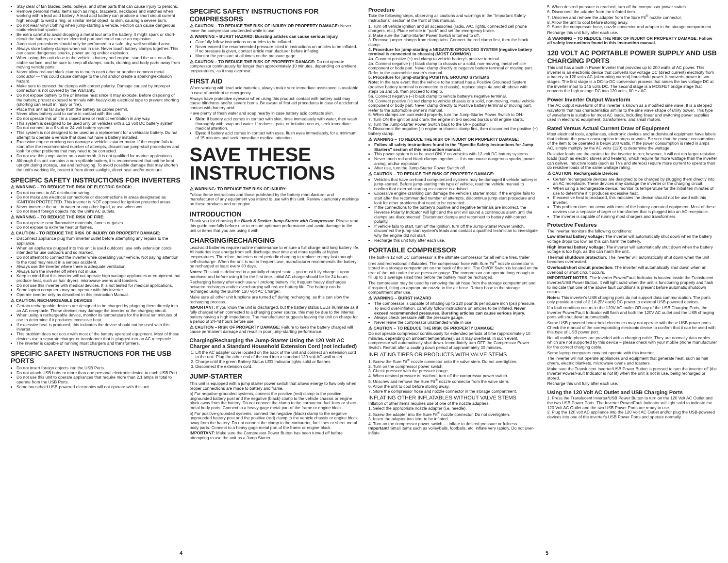Stay clear of fan blades, belts, pulleys, and other parts that can cause injury to persons.
Remove personal metal items such as rings, bracelets, necklaces and watches when working with a lead acid battery. A lead acid battery can produce a short circuit current high enough to weld a ring, or similar metal object, to skin, causing a severe burn.
Do not wear vinyl clothing when jump-starting a vehicle. Friction can cause dangerous static-electrical sparks.
Be extra careful to avoid dropping a metal tool onto the battery. It might spark or short-circuit the battery or another electrical part and could cause an explosion.
Jump-start procedures should only be performed in a safe, dry, well-ventilated area.
Always store battery clamps when not in use. Never touch battery clamps together. This can cause dangerous sparks, power arcing and/or explosion.
When using this unit close to the vehicle's battery and engine, stand the unit on a flat, stable surface, and be sure to keep all clamps, cords, clothing and body parts away from moving vehicle parts.
Never allow red and black clamps to touch each other or another common metal conductor — this could cause damage to the unit and/or create a sparking/explosion hazard.
Make sure to connect the clamps with correct polarity. Damage caused by improper connection is not covered by the Warranty.
Do not expose battery to fire or intense heat since it may explode. Before disposing of the battery, protect exposed terminals with heavy-duty electrical tape to prevent shorting (shorting can result in injury or fire).
Place this unit as far away from the battery as cables permit.
Never allow battery acid to come in contact with this unit.
Do not operate this unit in a closed area or restrict ventilation in any way.
This system is designed to be used only on vehicles with a 12 volt DC battery system. Do not connect to a 6 volt or 24 volt battery system.
This system is not designed to be used as a replacement for a vehicular battery. Do not attempt to operate a vehicle that does not have a battery installed.
Excessive engine cranking can damage a vehicle's starter motor. If the engine fails to start after the recommended number of attempts, discontinue jump-start procedures and look for other problems that may need to be corrected.
Do not use this jump starter on a watercraft. It is not qualified for marine applications.
Although this unit contains a non-spillable battery, it is recommended that unit be kept upright during storage, use and recharging. To avoid possible damage that may shorten the unit's working life, protect it from direct sunlight, direct heat and/or moisture.
SPECIFIC SAFETY INSTRUCTIONS FOR INVERTERS
⚠ WARNING – TO REDUCE THE RISK OF ELECTRIC SHOCK:
Do not connect to AC distribution wiring.
Do not make any electrical connections or disconnections in areas designated as IGNITION PROTECTED. This inverter is NOT approved for ignition protected areas.
Never immerse the unit in water or any other liquid, or use when wet.
Do not insert foreign objects into the unit's AC outlets.
⚠ WARNING – TO REDUCE THE RISK OF FIRE:
Do not operate near flammable materials, fumes or gases.
Do not expose to extreme heat or flames.
⚠ CAUTION – TO REDUCE THE RISK OF INJURY OR PROPERTY DAMAGE:
Disconnect appliance plug from inverter outlet before attempting any repairs to the appliance.
When an appliance plugged into this unit is used outdoors, use only extension cords intended for use outdoors and so marked.
Do not attempt to connect the inverter while operating your vehicle. Not paying attention to the road may result in a serious accident.
Always use the inverter where there is adequate ventilation.
Always turn the inverter off when not in use.
Keep in mind that this inverter will not operate high wattage appliances or equipment that produce heat, such as hair dryers, microwave ovens and toasters.
Do not use this inverter with medical devices. It is not tested for medical applications.
Some laptop computers may not operate with this inverter.
Operate inverter only as described in this Instruction Manual.
⚠ CAUTION: RECHARGEABLE DEVICES
Certain rechargeable devices are designed to be charged by plugging them directly into an AC receptacle. These devices may damage the inverter or the charging circuit.
When using a rechargeable device, monitor its temperature for the initial ten minutes of use to determine if it produces excessive heat.
If excessive heat is produced, this indicates the device should not be used with this inverter.
This problem does not occur with most of the battery-operated equipment. Most of these devices use a separate charger or transformer that is plugged into an AC receptacle.
The inverter is capable of running most chargers and transformers.
SPECIFIC SAFETY INSTRUCTIONS FOR THE USB PORTS
Do not insert foreign objects into the USB Ports.
Do not attach USB hubs or more than one personal electronic device to each USB Port.
Do not use this unit to operate appliances that require more than 2.1 amps in total to operate from the USB Ports.
Some household USB-powered electronics will not operate with this unit.
SPECIFIC SAFETY INSTRUCTIONS FOR COMPRESSORS
⚠ CAUTION – TO REDUCE THE RISK OF INJURY OR PROPERTY DAMAGE: Never leave the compressor unattended while in use.
⚠ WARNING – BURST HAZARD: Bursting articles can cause serious injury.
Carefully follow instructions on articles to be inflated.
Never exceed the recommended pressure listed in instructions on articles to be inflated. If no pressure is given, contact article manufacturer before inflating.
Monitor the pressure at all times on the pressure gage.
⚠ CAUTION – TO REDUCE THE RISK OF PROPERTY DAMAGE: Do not operate compressor continuously for longer than approximately 10 minutes, depending on ambient temperatures, as it may overheat.
FIRST AID
When working with lead acid batteries, always make sure immediate assistance is available in case of accident or emergency.
Always have protective eyewear when using this product: contact with battery acid may cause blindness and/or severe burns. Be aware of first aid procedures in case of accidental contact with battery acid.
Have plenty of fresh water and soap nearby in case battery acid contacts skin.
Skin: If battery acid comes in contact with skin, rinse immediately with water, then wash thoroughly with soap and water. If redness, pain, or irritation occurs, seek immediate medical attention.
Eyes: If battery acid comes in contact with eyes, flush eyes immediately, for a minimum of 15 minutes and seek immediate medical attention.
SAVE THESE
INSTRUCTIONS
⚠ WARNING: TO REDUCE THE RISK OF INJURY:
Follow these instructions and those published by the battery manufacturer and manufacturer of any equipment you intend to use with this unit. Review cautionary markings on these products and on engine.
INTRODUCTION
Thank you for choosing the Black & Decker Jump-Starter with Compressor. Please read this guide carefully before use to ensure optimum performance and avoid damage to the unit or items that you are using it with.
CHARGING/RECHARGING
Lead-acid batteries require routine maintenance to ensure a full charge and long battery life. All batteries lose energy from self-discharge over time and more rapidly at higher temperatures. Therefore, batteries need periodic charging to replace energy lost through self-discharge. When the unit is not in frequent use, manufacturer recommends the battery be recharged at least every 30 days.
Notes: This unit is delivered in a partially charged state – you must fully charge it upon purchase and before using it for the first time. Initial AC charge should be for 24 hours.
Recharging battery after each use will prolong battery life; frequent heavy discharges between recharges and/or overcharging will reduce battery life. The battery can be recharged using the Built-In 120 Volt AC Charger.
Make sure all other unit functions are turned off during recharging, as this can slow the recharging process.
IMPORTANT: If you know the unit is discharged, but the battery status LEDs illuminate as if fully charged when connected to a charging power source, this may be due to the internal battery having a high impedance. The manufacturer suggests leaving the unit on charge for a period of 24-48 hours before use.
⚠ CAUTION – RISK OF PROPERTY DAMAGE: Failure to keep the battery charged will cause permanent damage and result in poor jump-starting performance.
Charging/Recharging the Jump-Starter Using the 120 Volt AC Charger and a Standard Household Extension Cord (not included)
1. Lift the AC adapter cover located on the back of the unit and connect an extension cord to the unit. Plug the other end of the cord into a standard 120-volt AC wall outlet.
2. Charge until the green Battery Status LED Indicator lights solid or flashes.
3. Disconnect the extension cord.
JUMP-STARTER
This unit is equipped with a jump starter power switch that allows energy to flow only when proper connections are made to battery and frame.
a) For negative-grounded systems, connect the positive (red) clamp to the positive ungrounded battery post and the negative (black) clamp to the vehicle chassis or engine block away from the battery. Do not connect the clamp to the carburetor, fuel lines or sheet-metal body parts. Connect to a heavy gage metal part of the frame or engine block.
b) For positive-grounded systems, connect the negative (black) clamp to the negative ungrounded battery post and the positive (red) clamp to the vehicle chassis or engine block away from the battery. Do not connect the clamp to the carburetor, fuel lines or sheet-metal body parts. Connect to a heavy gage metal part of the frame or engine block.
IMPORTANT: Make sure the Compressor Power Button has been turned off before attempting to use the unit as a Jump Starter.
Procedure
Take the following steps, observing all cautions and warnings in the "Important Safety Instructions" section at the front of this manual.
1. Turn off vehicle ignition and all accessories (radio, A/C, lights, connected cell phone chargers, etc.). Place vehicle in "park" and set the emergency brake.
2. Make sure the Jump-Starter Power Switch is turned to off.
3. Remove jumper clamps from clamp tabs. Connect the red clamp first, then the black clamp.
4. Procedure for jump-starting a NEGATIVE GROUNDED SYSTEM (negative battery terminal is connected to chassis) (MOST COMMON)
4a. Connect positive (+) red clamp to vehicle battery's positive terminal.
4b. Connect negative (–) black clamp to chassis or a solid, non-moving, metal vehicle component or body part. Never clamp directly to negative battery terminal or moving part. Refer to the automobile owner's manual.
5. Procedure for jump-starting POSITIVE GROUND SYSTEMS
Note: In the rare event that the vehicle to be started has a Positive Grounded System (positive battery terminal is connected to chassis), replace steps 4a and 4b above with steps 5a and 5b, then proceed to step 6.
5a. Connect negative (–) black clamp to vehicle battery's negative terminal.
5b. Connect positive (+) red clamp to vehicle chassis or a solid, non-moving, metal vehicle component or body part. Never clamp directly to Positive battery terminal or moving part. Refer to the automobile owner's manual.
6. When clamps are connected properly, turn the Jump-Starter Power Switch to ON.
7. Turn ON the ignition and crank the engine in 5-6 second bursts until engine starts.
8. Turn the Jump-Starter Power Switch back to the OFF position.
9. Disconnect the negative (–) engine or chassis clamp first, then disconnect the positive (+) battery clamp.
⚠ WARNING – TO REDUCE THE RISK OF INJURY OR PROPERTY DAMAGE:
Follow all safety instructions found in the "Specific Safety Instructions for Jump Starters" section of this instruction manual.
This power system is to be used ONLY on vehicles with 12-volt DC battery systems.
Never touch red and black clamps together — this can cause dangerous sparks, power arcing, and/or explosion.
After use, turn the Jump-Starter Power Switch off.
⚠ CAUTION – TO REDUCE THE RISK OF PROPERTY DAMAGE:
Vehicles that have on-board computerized systems may be damaged if vehicle battery is jump-started. Before jump-starting this type of vehicle, read the vehicle manual to confirm that external-starting assistance is advised.
Excessive engine cranking can damage the vehicle's starter motor. If the engine fails to start after the recommended number of attempts, discontinue jump-start procedure and look for other problems that need to be corrected.
If the connections to the battery's positive and negative terminals are incorrect, the Reverse Polarity Indicator will light and the unit will sound a continuous alarm until the clamps are disconnected. Disconnect clamps and reconnect to battery with correct polarity.
If vehicle fails to start, turn off the ignition, turn off the Jump-Starter Power Switch, disconnect the jump-start system's leads and contact a qualified technician to investigate why the engine did not start.
Recharge this unit fully after each use.
PORTABLE COMPRESSOR
The built-in 12 volt DC compressor is the ultimate compressor for all vehicle tires, trailer tires and recreational inflatables. The compressor hose with Sure Fit<sup>®</sup> nozzle connector is stored in a storage compartment on the back of the unit. The On/Off Switch is located on the rear of the unit under the air pressure gauge. The compressor can operate long enough to fill up to 3 average sized tires before the battery must be recharged.
The compressor may be used by removing the air hose from the storage compartment and if required, fitting an appropriate nozzle to the air hose. Return hose to the storage compartment after use.
⚠ WARNING – BURST HAZARD
The compressor is capable of inflating up to 120 pounds per square inch (psi) pressure. To avoid over-inflation, carefully follow instructions on articles to be inflated. Never exceed recommended pressures. Bursting articles can cause serious injury.
Always check pressure with the pressure gauge.
Never leave the compressor unattended while in use.
⚠ CAUTION – TO REDUCE THE RISK OF PROPERTY DAMAGE:
Do not operate compressor continuously for extended periods of time (approximately 10 minutes, depending on ambient temperatures), as it may overheat. In such event, compressor will automatically shut down. Immediately turn OFF the Compressor Power Switch. Restart after a cooling down period of approximately 30 minutes.
INFLATING TIRES OR PRODUCTS WITH VALVE STEMS
1. Screw the Sure Fit<sup>®</sup> nozzle connector onto the valve stem. Do not overtighten.
2. Turn on the compressor power switch.
3. Check pressure with the pressure gauge.
4. When desired pressure is reached, turn off the compressor power switch.
5. Unscrew and remove the Sure Fit<sup>®</sup> nozzle connector from the valve stem.
6. Allow the unit to cool before storing away.
7. Store the compressor hose and nozzle connector in the storage compartment.
INFLATING OTHER INFLATABLES WITHOUT VALVE STEMS
Inflation of other items requires use of one of the nozzle adapters.
1. Select the appropriate nozzle adapter (i.e, needle).
2. Screw the adapter into the Sure Fit<sup>®</sup> nozzle connector. Do not overtighten.
3. Insert the adapter into item to be inflated.
4. Turn on the compressor power switch — inflate to desired pressure or fullness. Important! Small items such as volleyballs, footballs, etc. inflate very rapidly. Do not over-inflate.
5. When desired pressure is reached, turn off the compressor power switch.
6. Disconnect the adapter from the inflated item.
7. Unscrew and remove the adapter from the Sure Fit<sup>®</sup> nozzle connector.
8. Allow the unit to cool before storing away.
9. Store the compressor hose, nozzle connector and adapter in the storage compartment.
Recharge this unit fully after each use.
⚠ WARNING – TO REDUCE THE RISK OF INJURY OR PROPERTY DAMAGE: Follow all safety instructions found in this instruction manual.
120 VOLT AC PORTABLE POWER SUPPLY AND USB CHARGING PORTS
This unit has a built-in Power Inverter that provides up to 200 watts of AC power. This inverter is an electronic device that converts low voltage DC (direct current) electricity from a battery to 120 volts AC (alternating current) household power. It converts power in two stages. The first stage is a DC-to-DC conversion process that raises the low voltage DC at the inverter input to 145 volts DC. The second stage is a MOSFET bridge stage that converts the high voltage DC into 120 volts, 60 Hz AC.
Power Inverter Output Waveform
The AC output waveform of this inverter is known as a modified sine wave. It is a stepped waveform that has characteristics similar to the sine wave shape of utility power. This type of waveform is suitable for most AC loads, including linear and switching power supplies used in electronic equipment, transformers, and small motors.
Rated Versus Actual Current Draw of Equipment
Most electrical tools, appliances, electronic devices and audio/visual equipment have labels that indicate the power consumption in amps or watts. Be sure that the power consumption of the item to be operated is below 200 watts. If the power consumption is rated in amps AC, simply multiply by the AC volts (120) to determine the wattage.
Resistive loads are the easiest for the inverter to run; however, it will not run larger resistive loads (such as electric stoves and heaters), which require far more wattage than the inverter can deliver. Inductive loads (such as TVs and stereos) require more current to operate than do resistive loads of the same wattage rating.
⚠ CAUTION: Rechargeable Devices
Certain rechargeable devices are designed to be charged by plugging them directly into an AC receptacle. These devices may damage the inverter or the charging circuit.
When using a rechargeable device, monitor its temperature for the initial ten minutes of use to determine if it produces excessive heat.
If excessive heat is produced, this indicates the device should not be used with this inverter.
This problem does not occur with most of the battery-operated equipment. Most of these devices use a separate charger or transformer that is plugged into an AC receptacle.
The inverter is capable of running most chargers and transformers.
Protective Features
The inverter monitors the following conditions:
Low internal battery voltage: The inverter will automatically shut down when the battery voltage drops too low, as this can harm the battery.
High internal battery voltage: The inverter will automatically shut down when the battery voltage is too high, as this can harm the unit.
Thermal shutdown protection: The inverter will automatically shut down when the unit becomes overheated.
Overload/short circuit protection: The inverter will automatically shut down when an overload or short circuit occurs.
IMPORTANT NOTES: The Inverter Power/Fault Indicator is located inside the Translucent Inverter/USB Power Button. It will light solid when the unit is functioning properly and flash to indicate that one of the above fault conditions is present before automatic shutdown occurs.
Notes: This inverter's USB charging ports do not support data communication. The ports only provide a total of 2.1A (5V each) DC power to external USB-powered devices.
If a fault condition occurs in the 120V AC outlet OR any of the USB Charging Ports, the Inverter Power/Fault Indicator will flash and both the 120V AC outlet and the USB charging ports will shut down automatically.
Some USB-powered household electronics may not operate with these USB power ports. Check the manual of the corresponding electronic device to confirm that it can be used with this type of USB power port.
Not all mobile phones are provided with a charging cable. They are normally data cables which are not supported by this device – please check with your mobile phone manufacturer for the correct charging cable.
Some laptop computers may not operate with this inverter.
The inverter will not operate appliances and equipment that generate heat, such as hair dryers, electric blankets, microwave ovens and toasters.
Make sure the Translucent Inverter/USB Power Button is pressed to turn the inverter off (the Inverter Power/Fault Indicator is not lit) when the unit is not in use, being recharged or stored.
Recharge this unit fully after each use.
Using the 120 Volt AC Outlet and USB Charging Ports
1. Press the Translucent Inverter/USB Power Button to turn on the 120 Volt AC Outlet and the two USB Power Ports. The Inverter Power/Fault Indicator will light solid to indicate the 120 Volt AC Outlet and the two USB Power Ports are ready to use.
2. Plug the 120 volt AC appliance into the 120 Volt AC Outlet and/or plug the USB-powered devices into one of the inverter's USB Power Ports and operate normally.
4 5